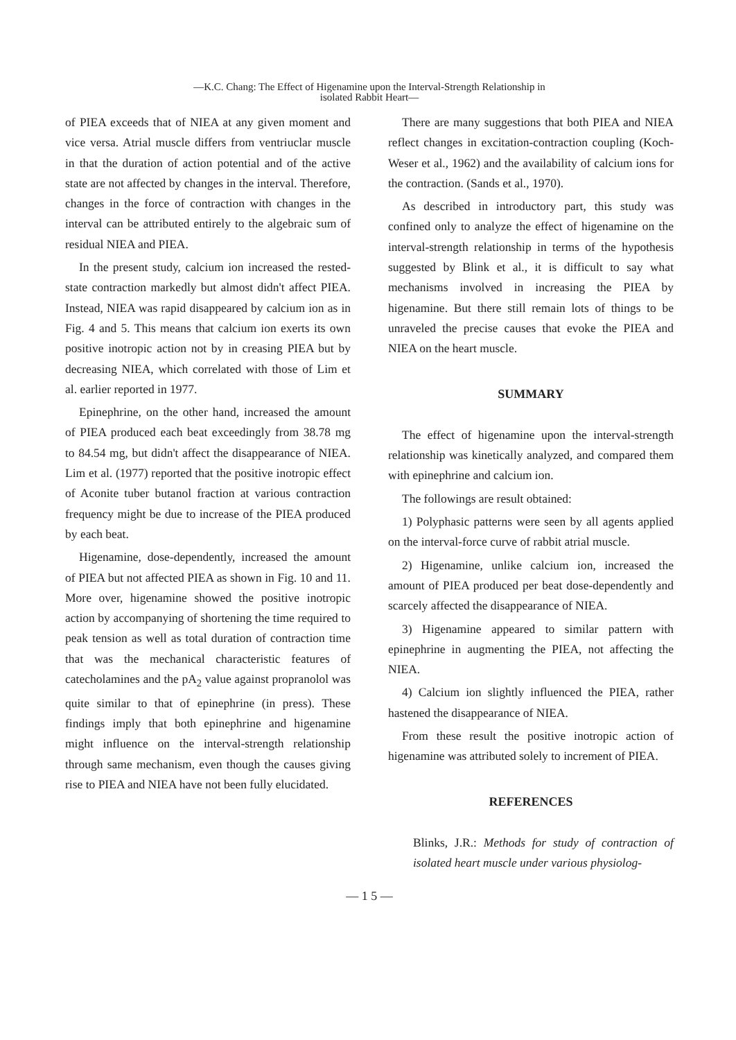—K.C. Chang: The Effect of Higenamine upon the Interval-Strength Relationship in
isolated Rabbit Heart—
of PIEA exceeds that of NIEA at any given moment and vice versa. Atrial muscle differs from ventriuclar muscle in that the duration of action potential and of the active state are not affected by changes in the interval. Therefore, changes in the force of contraction with changes in the interval can be attributed entirely to the algebraic sum of residual NIEA and PIEA.
In the present study, calcium ion increased the rested-state contraction markedly but almost didn't affect PIEA. Instead, NIEA was rapid disappeared by calcium ion as in Fig. 4 and 5. This means that calcium ion exerts its own positive inotropic action not by in creasing PIEA but by decreasing NIEA, which correlated with those of Lim et al. earlier reported in 1977.
Epinephrine, on the other hand, increased the amount of PIEA produced each beat exceedingly from 38.78 mg to 84.54 mg, but didn't affect the disappearance of NIEA. Lim et al. (1977) reported that the positive inotropic effect of Aconite tuber butanol fraction at various contraction frequency might be due to increase of the PIEA produced by each beat.
Higenamine, dose-dependently, increased the amount of PIEA but not affected PIEA as shown in Fig. 10 and 11. More over, higenamine showed the positive inotropic action by accompanying of shortening the time required to peak tension as well as total duration of contraction time that was the mechanical characteristic features of catecholamines and the pA<sub>2</sub> value against propranolol was quite similar to that of epinephrine (in press). These findings imply that both epinephrine and higenamine might influence on the interval-strength relationship through same mechanism, even though the causes giving rise to PIEA and NIEA have not been fully elucidated.
There are many suggestions that both PIEA and NIEA reflect changes in excitation-contraction coupling (Koch-Weser et al., 1962) and the availability of calcium ions for the contraction. (Sands et al., 1970).
As described in introductory part, this study was confined only to analyze the effect of higenamine on the interval-strength relationship in terms of the hypothesis suggested by Blink et al., it is difficult to say what mechanisms involved in increasing the PIEA by higenamine. But there still remain lots of things to be unraveled the precise causes that evoke the PIEA and NIEA on the heart muscle.
SUMMARY
The effect of higenamine upon the interval-strength relationship was kinetically analyzed, and compared them with epinephrine and calcium ion.
The followings are result obtained:
1) Polyphasic patterns were seen by all agents applied on the interval-force curve of rabbit atrial muscle.
2) Higenamine, unlike calcium ion, increased the amount of PIEA produced per beat dose-dependently and scarcely affected the disappearance of NIEA.
3) Higenamine appeared to similar pattern with epinephrine in augmenting the PIEA, not affecting the NIEA.
4) Calcium ion slightly influenced the PIEA, rather hastened the disappearance of NIEA.
From these result the positive inotropic action of higenamine was attributed solely to increment of PIEA.
REFERENCES
Blinks, J.R.: Methods for study of contraction of isolated heart muscle under various physiolog-
— 1 5 —